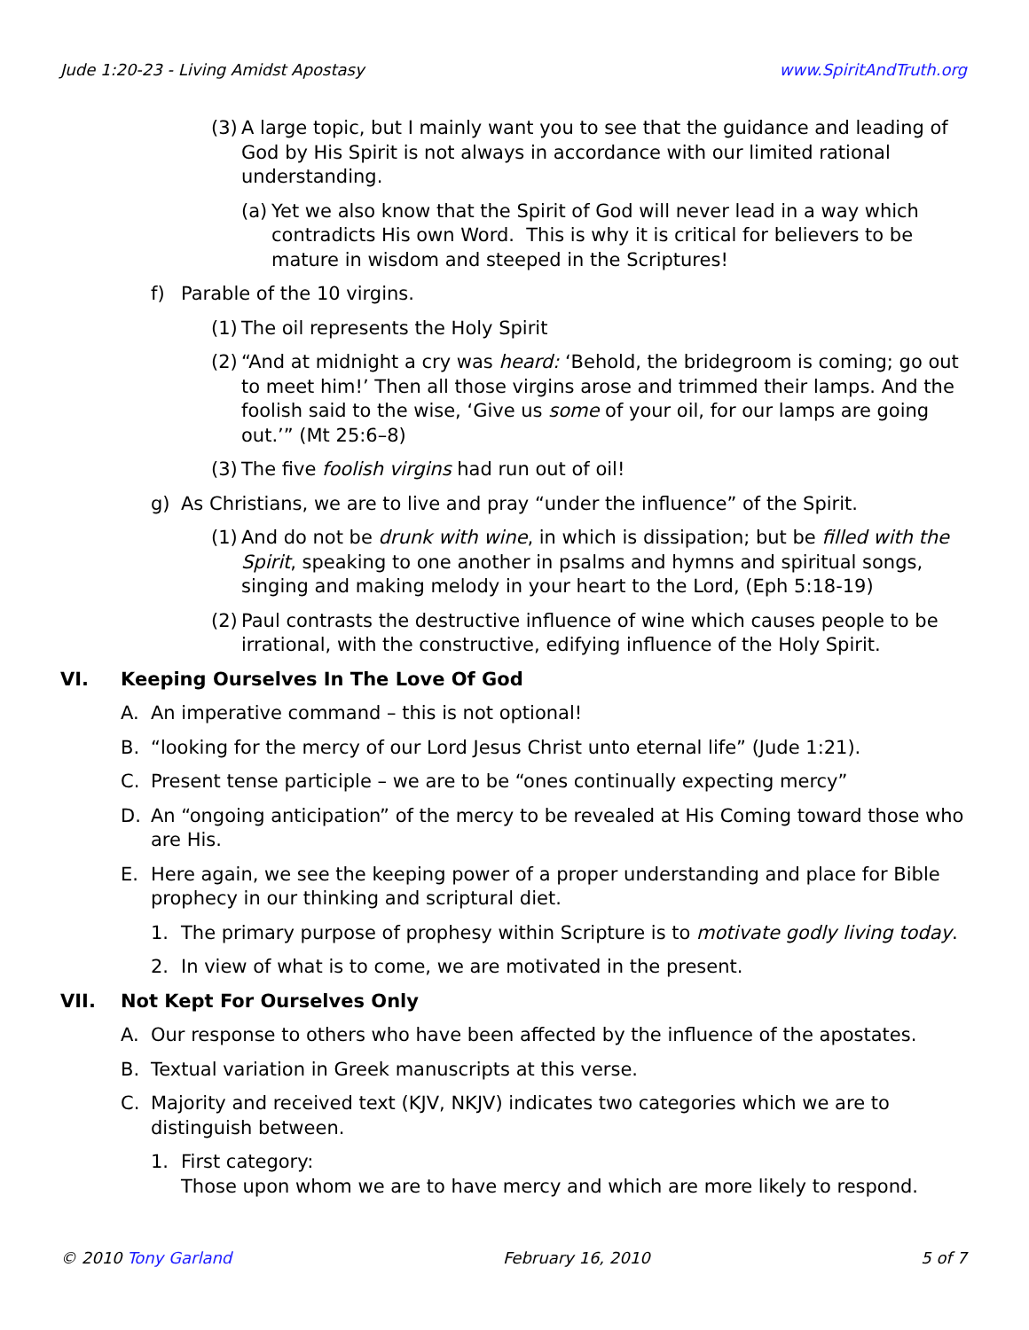Jude 1:20-23 - Living Amidst Apostasy www.SpiritAndTruth.org
(3) A large topic, but I mainly want you to see that the guidance and leading of God by His Spirit is not always in accordance with our limited rational understanding.
(a) Yet we also know that the Spirit of God will never lead in a way which contradicts His own Word. This is why it is critical for believers to be mature in wisdom and steeped in the Scriptures!
f) Parable of the 10 virgins.
(1) The oil represents the Holy Spirit
(2) “And at midnight a cry was heard: ‘Behold, the bridegroom is coming; go out to meet him!’ Then all those virgins arose and trimmed their lamps. And the foolish said to the wise, ‘Give us some of your oil, for our lamps are going out.’” (Mt 25:6–8)
(3) The five foolish virgins had run out of oil!
g) As Christians, we are to live and pray “under the influence” of the Spirit.
(1) And do not be drunk with wine, in which is dissipation; but be filled with the Spirit, speaking to one another in psalms and hymns and spiritual songs, singing and making melody in your heart to the Lord, (Eph 5:18-19)
(2) Paul contrasts the destructive influence of wine which causes people to be irrational, with the constructive, edifying influence of the Holy Spirit.
VI. Keeping Ourselves In The Love Of God
A. An imperative command – this is not optional!
B. “looking for the mercy of our Lord Jesus Christ unto eternal life” (Jude 1:21).
C. Present tense participle – we are to be “ones continually expecting mercy”
D. An “ongoing anticipation” of the mercy to be revealed at His Coming toward those who are His.
E. Here again, we see the keeping power of a proper understanding and place for Bible prophecy in our thinking and scriptural diet.
1. The primary purpose of prophesy within Scripture is to motivate godly living today.
2. In view of what is to come, we are motivated in the present.
VII. Not Kept For Ourselves Only
A. Our response to others who have been affected by the influence of the apostates.
B. Textual variation in Greek manuscripts at this verse.
C. Majority and received text (KJV, NKJV) indicates two categories which we are to distinguish between.
1. First category:
Those upon whom we are to have mercy and which are more likely to respond.
© 2010 Tony Garland February 16, 2010 5 of 7